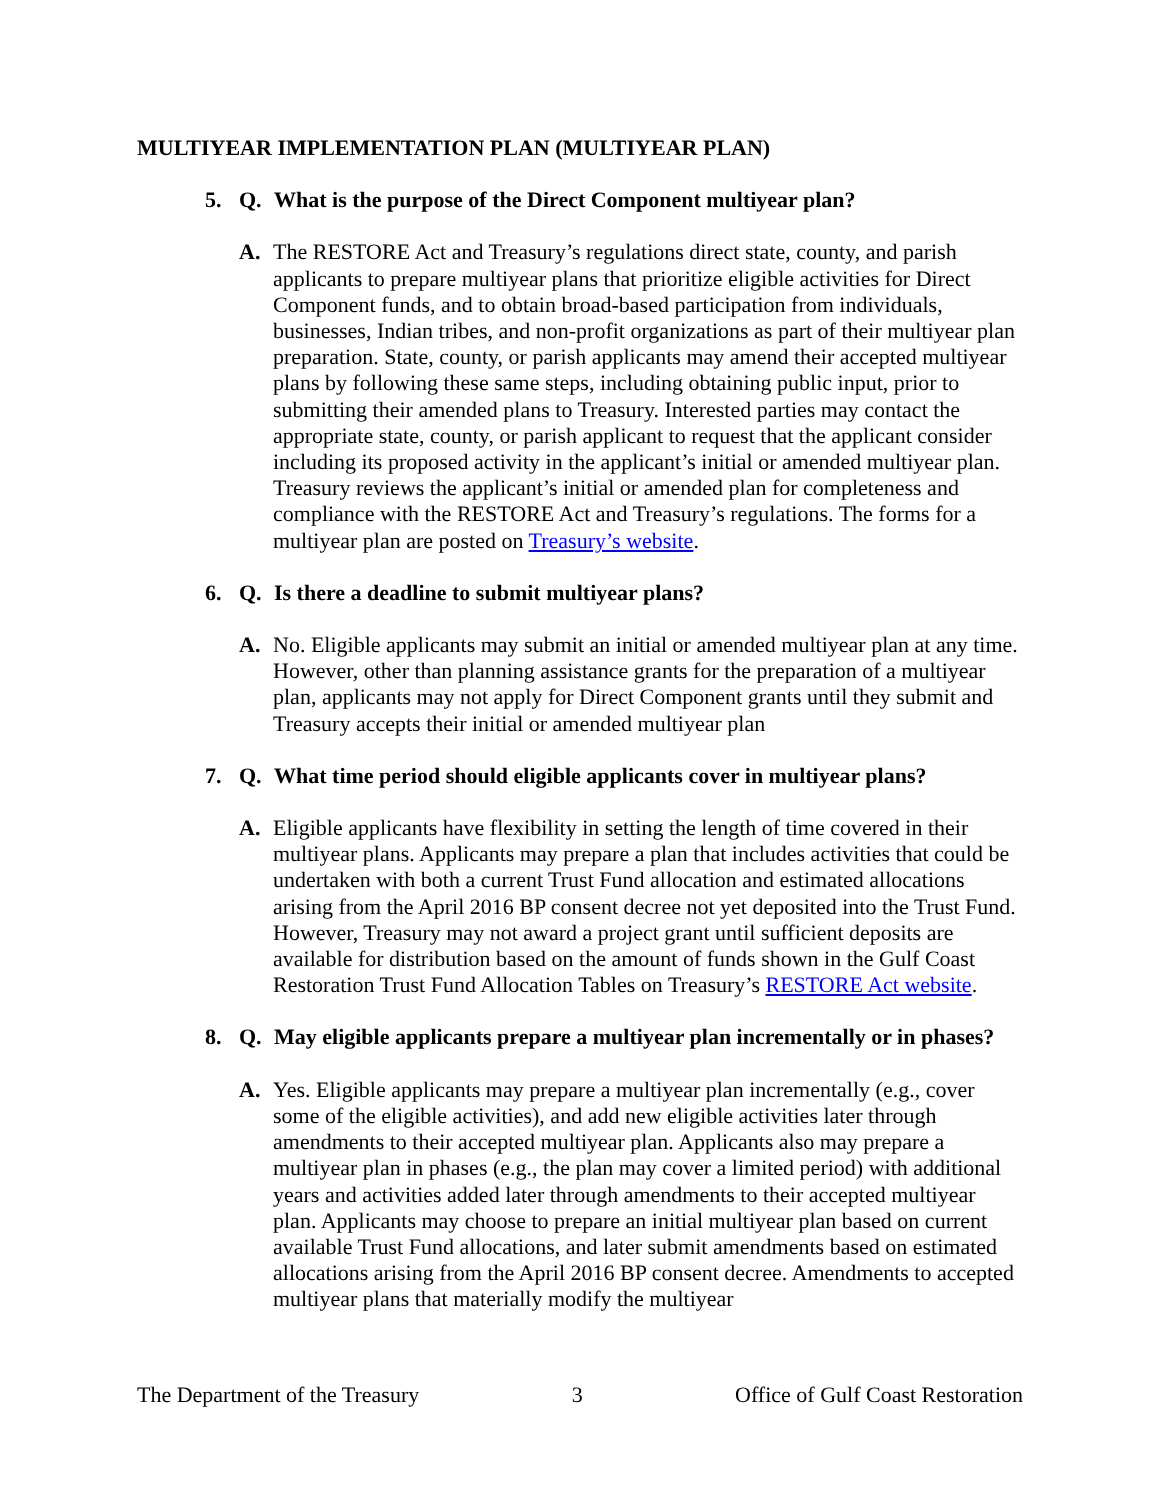MULTIYEAR IMPLEMENTATION PLAN (MULTIYEAR PLAN)
5. Q. What is the purpose of the Direct Component multiyear plan?
A. The RESTORE Act and Treasury’s regulations direct state, county, and parish applicants to prepare multiyear plans that prioritize eligible activities for Direct Component funds, and to obtain broad-based participation from individuals, businesses, Indian tribes, and non-profit organizations as part of their multiyear plan preparation. State, county, or parish applicants may amend their accepted multiyear plans by following these same steps, including obtaining public input, prior to submitting their amended plans to Treasury. Interested parties may contact the appropriate state, county, or parish applicant to request that the applicant consider including its proposed activity in the applicant’s initial or amended multiyear plan. Treasury reviews the applicant’s initial or amended plan for completeness and compliance with the RESTORE Act and Treasury’s regulations. The forms for a multiyear plan are posted on Treasury’s website.
6. Q. Is there a deadline to submit multiyear plans?
A. No. Eligible applicants may submit an initial or amended multiyear plan at any time. However, other than planning assistance grants for the preparation of a multiyear plan, applicants may not apply for Direct Component grants until they submit and Treasury accepts their initial or amended multiyear plan
7. Q. What time period should eligible applicants cover in multiyear plans?
A. Eligible applicants have flexibility in setting the length of time covered in their multiyear plans. Applicants may prepare a plan that includes activities that could be undertaken with both a current Trust Fund allocation and estimated allocations arising from the April 2016 BP consent decree not yet deposited into the Trust Fund. However, Treasury may not award a project grant until sufficient deposits are available for distribution based on the amount of funds shown in the Gulf Coast Restoration Trust Fund Allocation Tables on Treasury’s RESTORE Act website.
8. Q. May eligible applicants prepare a multiyear plan incrementally or in phases?
A. Yes. Eligible applicants may prepare a multiyear plan incrementally (e.g., cover some of the eligible activities), and add new eligible activities later through amendments to their accepted multiyear plan. Applicants also may prepare a multiyear plan in phases (e.g., the plan may cover a limited period) with additional years and activities added later through amendments to their accepted multiyear plan. Applicants may choose to prepare an initial multiyear plan based on current available Trust Fund allocations, and later submit amendments based on estimated allocations arising from the April 2016 BP consent decree. Amendments to accepted multiyear plans that materially modify the multiyear
The Department of the Treasury 3 Office of Gulf Coast Restoration